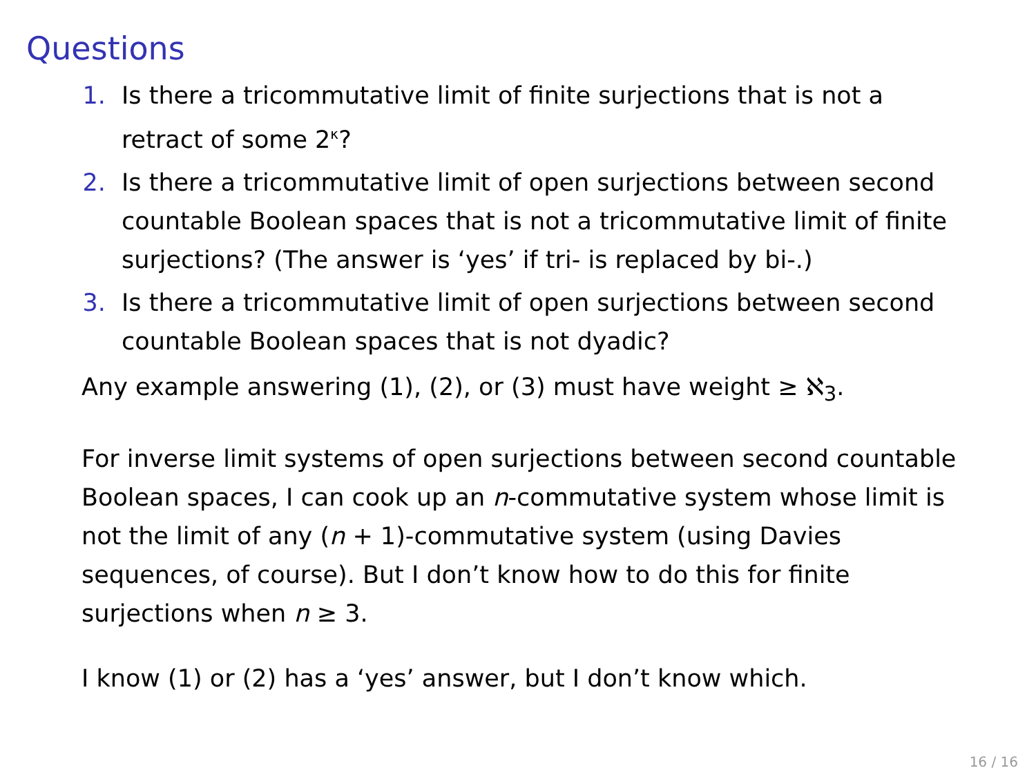Questions
1. Is there a tricommutative limit of finite surjections that is not a retract of some 2<sup>κ</sup>?
2. Is there a tricommutative limit of open surjections between second countable Boolean spaces that is not a tricommutative limit of finite surjections? (The answer is ‘yes’ if tri- is replaced by bi-.)
3. Is there a tricommutative limit of open surjections between second countable Boolean spaces that is not dyadic?
Any example answering (1), (2), or (3) must have weight ≥ ℵ<sub>3</sub>.
For inverse limit systems of open surjections between second countable Boolean spaces, I can cook up an n-commutative system whose limit is not the limit of any (n + 1)-commutative system (using Davies sequences, of course). But I don’t know how to do this for finite surjections when n ≥ 3.
I know (1) or (2) has a ‘yes’ answer, but I don’t know which.
16 / 16